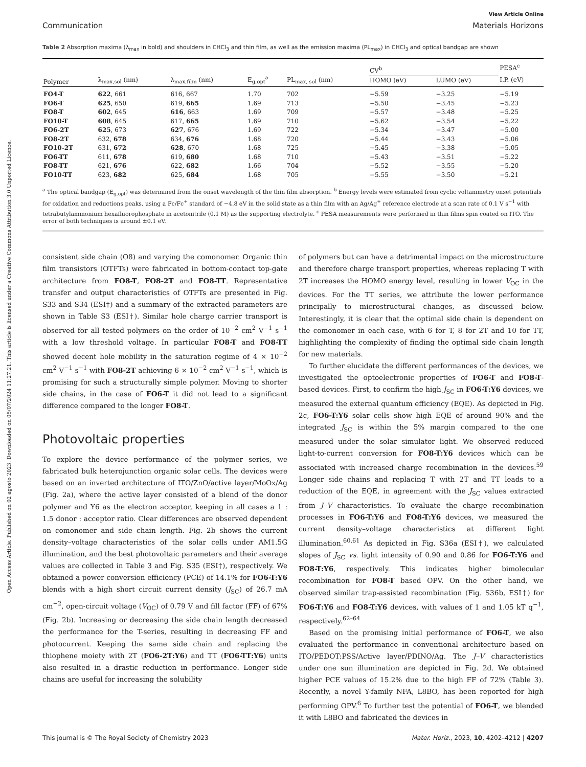Open Access Article. Published on 02 agosto 2023. Downloaded on 05/07/2024 11:27:21. This article is licensed under a Creative Commons Attribution 3.0 Unported Licence.
View Article Online
Communication Materials Horizons
Table 2 Absorption maxima (λ<sub>max</sub> in bold) and shoulders in CHCl<sub>3</sub> and thin film, as well as the emission maxima (PL<sub>max</sub>) in CHCl<sub>3</sub> and optical bandgap are shown
| Polymer | λ<sub>max,sol</sub> (nm) | λ<sub>max,film</sub> (nm) | E<sub>g,opt</sub><sup>a</sup> | PL<sub>max, sol</sub> (nm) | CV<sup>b</sup> | | PESA<sup>c</sup> |
| --- | --- | --- | --- | --- | --- | --- | --- |
| | | | | | HOMO (eV) | LUMO (eV) | I.P. (eV) |
| FO4-T | 622 , 661 | 616, 667 | 1.70 | 702 | −5.59 | −3.25 | −5.19 |
| FO6-T | 625 , 650 | 619, 665 | 1.69 | 713 | −5.50 | −3.45 | −5.23 |
| FO8-T | 602 , 645 | 616 , 663 | 1.69 | 709 | −5.57 | −3.48 | −5.25 |
| FO10-T | 608 , 645 | 617, 665 | 1.69 | 710 | −5.62 | −3.54 | −5.22 |
| FO6-2T | 625 , 673 | 627 , 676 | 1.69 | 722 | −5.34 | −3.47 | −5.00 |
| FO8-2T | 632, 678 | 634, 676 | 1.68 | 720 | −5.44 | −3.43 | −5.06 |
| FO10-2T | 631, 672 | 628 , 670 | 1.68 | 725 | −5.45 | −3.38 | −5.05 |
| FO6-TT | 611, 678 | 619, 680 | 1.68 | 710 | −5.43 | −3.51 | −5.22 |
| FO8-TT | 621, 676 | 622, 682 | 1.66 | 704 | −5.52 | −3.55 | −5.20 |
| FO10-TT | 623, 682 | 625, 684 | 1.68 | 705 | −5.55 | −3.50 | −5.21 |
<sup>a</sup> The optical bandgap (E<sub>g,opt</sub>) was determined from the onset wavelength of the thin film absorption. <sup>b</sup> Energy levels were estimated from cyclic voltammetry onset potentials for oxidation and reductions peaks, using a Fc/Fc<sup>+</sup> standard of −4.8 eV in the solid state as a thin film with an Ag/Ag<sup>+</sup> reference electrode at a scan rate of 0.1 V s<sup>−1</sup> with tetrabutylammonium hexafluorophosphate in acetonitrile (0.1 M) as the supporting electrolyte. <sup>c</sup> PESA measurements were performed in thin films spin coated on ITO. The error of both techniques is around ±0.1 eV.
consistent side chain (O8) and varying the comonomer. Organic thin film transistors (OTFTs) were fabricated in bottom-contact top-gate architecture from FO8-T, FO8-2T and FO8-TT. Representative transfer and output characteristics of OTFTs are presented in Fig. S33 and S34 (ESI†) and a summary of the extracted parameters are shown in Table S3 (ESI†). Similar hole charge carrier transport is observed for all tested polymers on the order of 10<sup>−2</sup> cm<sup>2</sup> V<sup>−1</sup> s<sup>−1</sup> with a low threshold voltage. In particular FO8-T and FO8-TT showed decent hole mobility in the saturation regime of 4 × 10<sup>−2</sup> cm<sup>2</sup> V<sup>−1</sup> s<sup>−1</sup> with FO8-2T achieving 6 × 10<sup>−2</sup> cm<sup>2</sup> V<sup>−1</sup> s<sup>−1</sup>, which is promising for such a structurally simple polymer. Moving to shorter side chains, in the case of FO6-T it did not lead to a significant difference compared to the longer FO8-T.
Photovoltaic properties
To explore the device performance of the polymer series, we fabricated bulk heterojunction organic solar cells. The devices were based on an inverted architecture of ITO/ZnO/active layer/MoOx/Ag (Fig. 2a), where the active layer consisted of a blend of the donor polymer and Y6 as the electron acceptor, keeping in all cases a 1 : 1.5 donor : acceptor ratio. Clear differences are observed dependent on comonomer and side chain length. Fig. 2b shows the current density–voltage characteristics of the solar cells under AM1.5G illumination, and the best photovoltaic parameters and their average values are collected in Table 3 and Fig. S35 (ESI†), respectively. We obtained a power conversion efficiency (PCE) of 14.1% for FO6-T:Y6 blends with a high short circuit current density (J<sub>SC</sub>) of 26.7 mA cm<sup>−2</sup>, open-circuit voltage (V<sub>OC</sub>) of 0.79 V and fill factor (FF) of 67% (Fig. 2b). Increasing or decreasing the side chain length decreased the performance for the T-series, resulting in decreasing FF and photocurrent. Keeping the same side chain and replacing the thiophene moiety with 2T (FO6-2T:Y6) and TT (FO6-TT:Y6) units also resulted in a drastic reduction in performance. Longer side chains are useful for increasing the solubility
of polymers but can have a detrimental impact on the microstructure and therefore charge transport properties, whereas replacing T with 2T increases the HOMO energy level, resulting in lower V<sub>OC</sub> in the devices. For the TT series, we attribute the lower performance principally to microstructural changes, as discussed below. Interestingly, it is clear that the optimal side chain is dependent on the comonomer in each case, with 6 for T, 8 for 2T and 10 for TT, highlighting the complexity of finding the optimal side chain length for new materials.
To further elucidate the different performances of the devices, we investigated the optoelectronic properties of FO6-T and FO8-T-based devices. First, to confirm the high J<sub>SC</sub> in FO6-T:Y6 devices, we measured the external quantum efficiency (EQE). As depicted in Fig. 2c, FO6-T:Y6 solar cells show high EQE of around 90% and the integrated J<sub>SC</sub> is within the 5% margin compared to the one measured under the solar simulator light. We observed reduced light-to-current conversion for FO8-T:Y6 devices which can be associated with increased charge recombination in the devices.<sup>59</sup> Longer side chains and replacing T with 2T and TT leads to a reduction of the EQE, in agreement with the J<sub>SC</sub> values extracted from J–V characteristics. To evaluate the charge recombination processes in FO6-T:Y6 and FO8-T:Y6 devices, we measured the current density–voltage characteristics at different light illumination.<sup>60,61</sup> As depicted in Fig. S36a (ESI†), we calculated slopes of J<sub>SC</sub> vs. light intensity of 0.90 and 0.86 for FO6-T:Y6 and FO8-T:Y6, respectively. This indicates higher bimolecular recombination for FO8-T based OPV. On the other hand, we observed similar trap-assisted recombination (Fig. S36b, ESI†) for FO6-T:Y6 and FO8-T:Y6 devices, with values of 1 and 1.05 kT q<sup>−1</sup>, respectively.<sup>62–64</sup>
Based on the promising initial performance of FO6-T, we also evaluated the performance in conventional architecture based on ITO/PEDOT:PSS/Active layer/PDINO/Ag. The J–V characteristics under one sun illumination are depicted in Fig. 2d. We obtained higher PCE values of 15.2% due to the high FF of 72% (Table 3). Recently, a novel Y-family NFA, L8BO, has been reported for high performing OPV.<sup>6</sup> To further test the potential of FO6-T, we blended it with L8BO and fabricated the devices in
This journal is © The Royal Society of Chemistry 2023 Mater. Horiz., 2023, 10, 4202–4212 | 4207